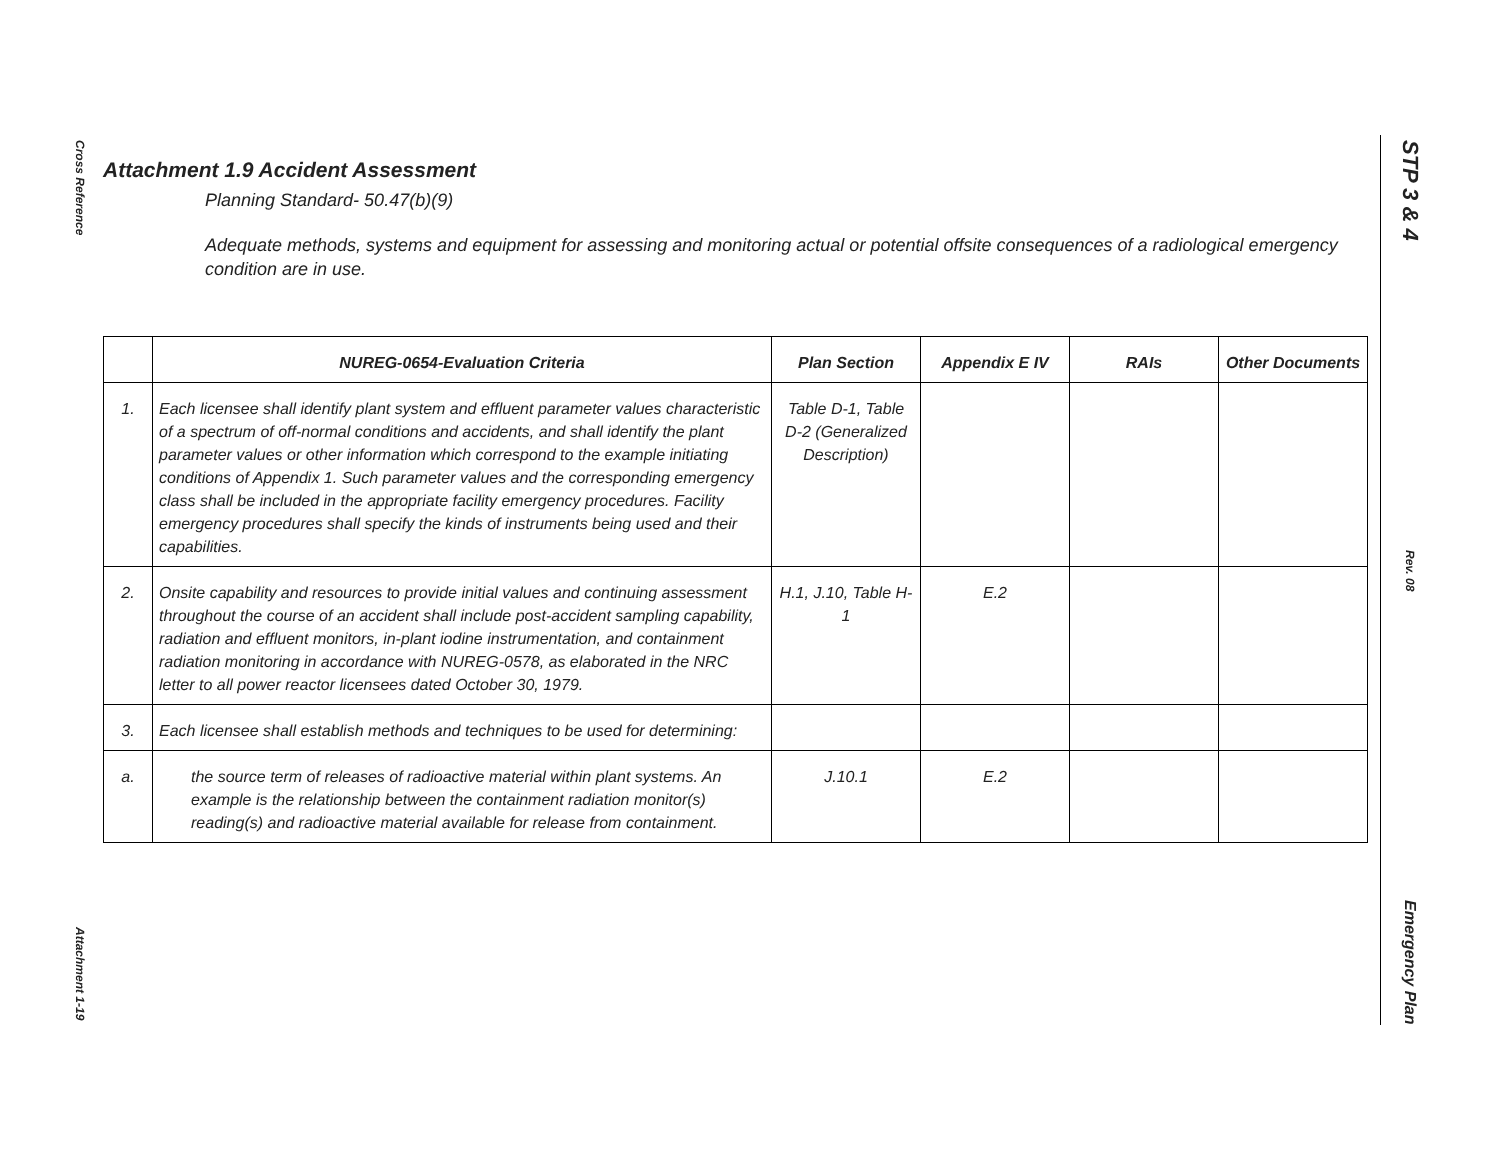Cross Reference
Attachment 1-19
STP 3 & 4
Rev. 08
Emergency Plan
Attachment 1.9 Accident Assessment
Planning Standard- 50.47(b)(9)
Adequate methods, systems and equipment for assessing and monitoring actual or potential offsite consequences of a radiological emergency condition are in use.
| | NUREG-0654-Evaluation Criteria | Plan Section | Appendix E IV | RAIs | Other Documents |
| --- | --- | --- | --- | --- | --- |
| 1. | Each licensee shall identify plant system and effluent parameter values characteristic of a spectrum of off-normal conditions and accidents, and shall identify the plant parameter values or other information which correspond to the example initiating conditions of Appendix 1. Such parameter values and the corresponding emergency class shall be included in the appropriate facility emergency procedures. Facility emergency procedures shall specify the kinds of instruments being used and their capabilities. | Table D-1, Table D-2 (Generalized Description) | | | |
| 2. | Onsite capability and resources to provide initial values and continuing assessment throughout the course of an accident shall include post-accident sampling capability, radiation and effluent monitors, in-plant iodine instrumentation, and containment radiation monitoring in accordance with NUREG-0578, as elaborated in the NRC letter to all power reactor licensees dated October 30, 1979. | H.1, J.10, Table H-1 | E.2 | | |
| 3. | Each licensee shall establish methods and techniques to be used for determining: | | | | |
| a. | the source term of releases of radioactive material within plant systems. An example is the relationship between the containment radiation monitor(s) reading(s) and radioactive material available for release from containment. | J.10.1 | E.2 | | |